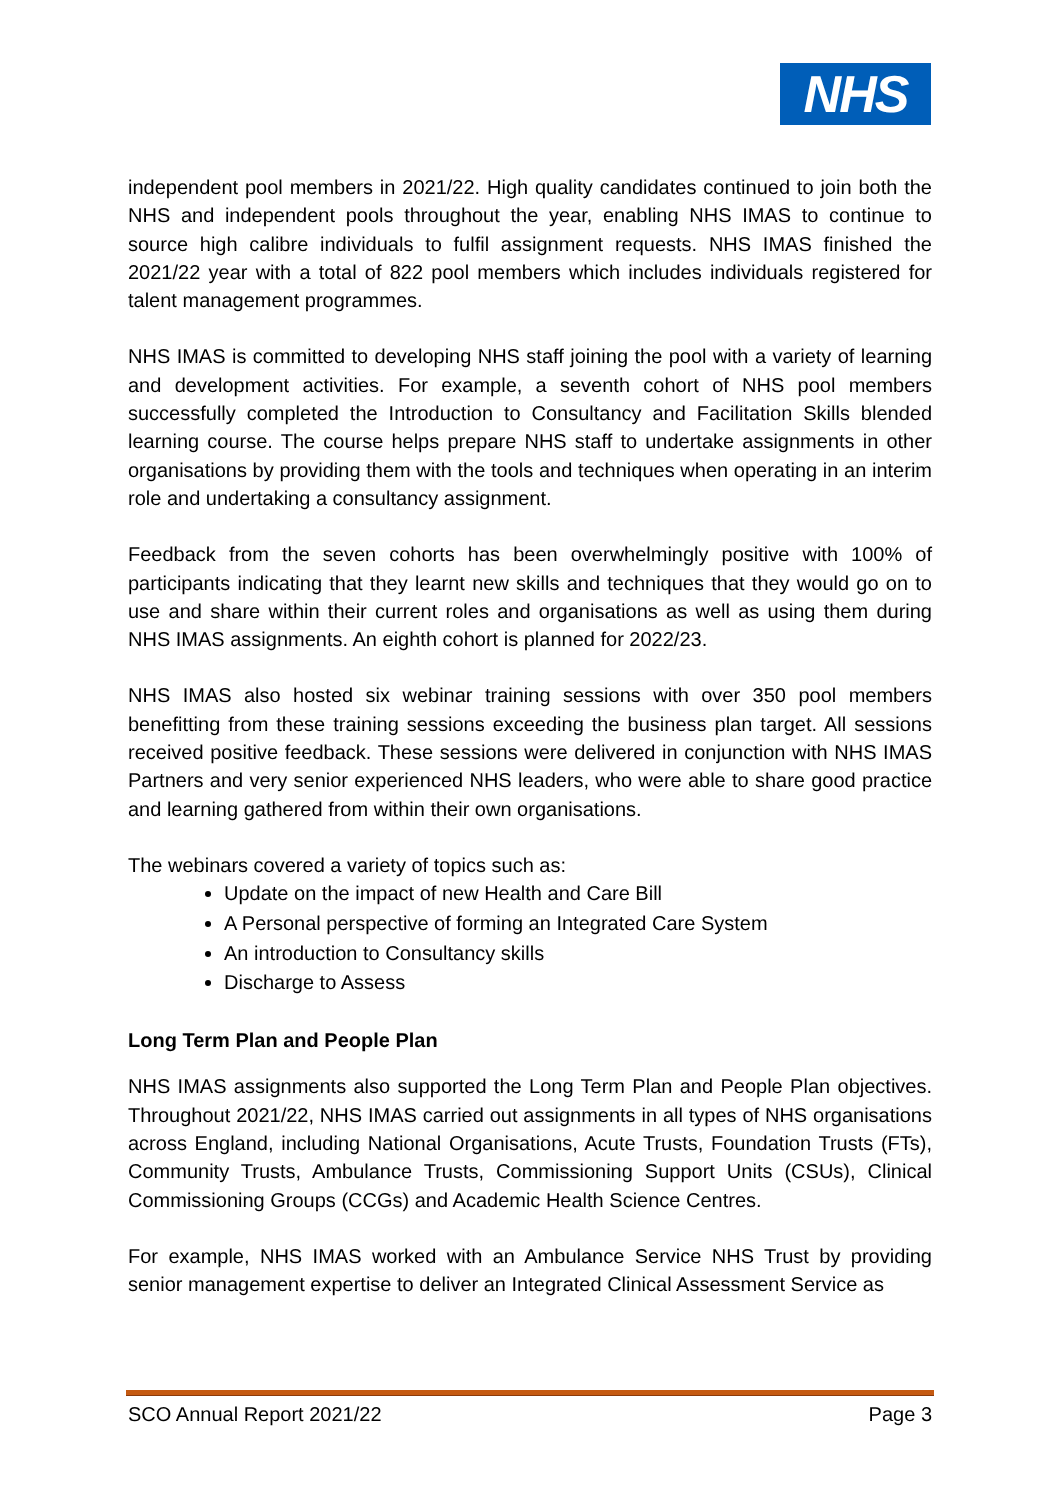NHS
independent pool members in 2021/22. High quality candidates continued to join both the NHS and independent pools throughout the year, enabling NHS IMAS to continue to source high calibre individuals to fulfil assignment requests. NHS IMAS finished the 2021/22 year with a total of 822 pool members which includes individuals registered for talent management programmes.
NHS IMAS is committed to developing NHS staff joining the pool with a variety of learning and development activities. For example, a seventh cohort of NHS pool members successfully completed the Introduction to Consultancy and Facilitation Skills blended learning course. The course helps prepare NHS staff to undertake assignments in other organisations by providing them with the tools and techniques when operating in an interim role and undertaking a consultancy assignment.
Feedback from the seven cohorts has been overwhelmingly positive with 100% of participants indicating that they learnt new skills and techniques that they would go on to use and share within their current roles and organisations as well as using them during NHS IMAS assignments. An eighth cohort is planned for 2022/23.
NHS IMAS also hosted six webinar training sessions with over 350 pool members benefitting from these training sessions exceeding the business plan target. All sessions received positive feedback. These sessions were delivered in conjunction with NHS IMAS Partners and very senior experienced NHS leaders, who were able to share good practice and learning gathered from within their own organisations.
The webinars covered a variety of topics such as:
Update on the impact of new Health and Care Bill
A Personal perspective of forming an Integrated Care System
An introduction to Consultancy skills
Discharge to Assess
Long Term Plan and People Plan
NHS IMAS assignments also supported the Long Term Plan and People Plan objectives. Throughout 2021/22, NHS IMAS carried out assignments in all types of NHS organisations across England, including National Organisations, Acute Trusts, Foundation Trusts (FTs), Community Trusts, Ambulance Trusts, Commissioning Support Units (CSUs), Clinical Commissioning Groups (CCGs) and Academic Health Science Centres.
For example, NHS IMAS worked with an Ambulance Service NHS Trust by providing senior management expertise to deliver an Integrated Clinical Assessment Service as
SCO Annual Report 2021/22 Page 3